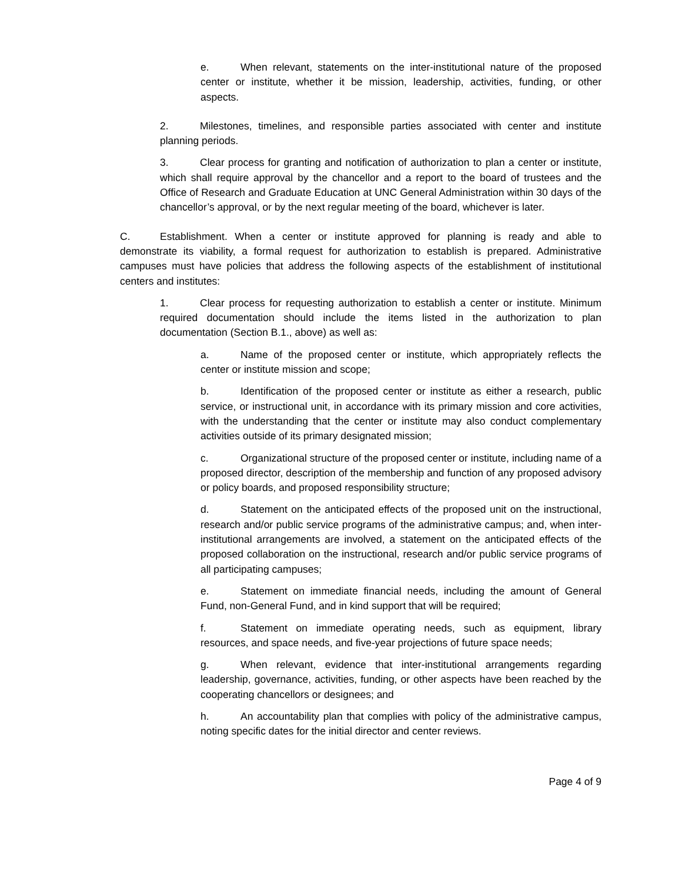e. When relevant, statements on the inter-institutional nature of the proposed center or institute, whether it be mission, leadership, activities, funding, or other aspects.
2. Milestones, timelines, and responsible parties associated with center and institute planning periods.
3. Clear process for granting and notification of authorization to plan a center or institute, which shall require approval by the chancellor and a report to the board of trustees and the Office of Research and Graduate Education at UNC General Administration within 30 days of the chancellor’s approval, or by the next regular meeting of the board, whichever is later.
C. Establishment. When a center or institute approved for planning is ready and able to demonstrate its viability, a formal request for authorization to establish is prepared. Administrative campuses must have policies that address the following aspects of the establishment of institutional centers and institutes:
1. Clear process for requesting authorization to establish a center or institute. Minimum required documentation should include the items listed in the authorization to plan documentation (Section B.1., above) as well as:
a. Name of the proposed center or institute, which appropriately reflects the center or institute mission and scope;
b. Identification of the proposed center or institute as either a research, public service, or instructional unit, in accordance with its primary mission and core activities, with the understanding that the center or institute may also conduct complementary activities outside of its primary designated mission;
c. Organizational structure of the proposed center or institute, including name of a proposed director, description of the membership and function of any proposed advisory or policy boards, and proposed responsibility structure;
d. Statement on the anticipated effects of the proposed unit on the instructional, research and/or public service programs of the administrative campus; and, when inter-institutional arrangements are involved, a statement on the anticipated effects of the proposed collaboration on the instructional, research and/or public service programs of all participating campuses;
e. Statement on immediate financial needs, including the amount of General Fund, non-General Fund, and in kind support that will be required;
f. Statement on immediate operating needs, such as equipment, library resources, and space needs, and five-year projections of future space needs;
g. When relevant, evidence that inter-institutional arrangements regarding leadership, governance, activities, funding, or other aspects have been reached by the cooperating chancellors or designees; and
h. An accountability plan that complies with policy of the administrative campus, noting specific dates for the initial director and center reviews.
Page 4 of 9